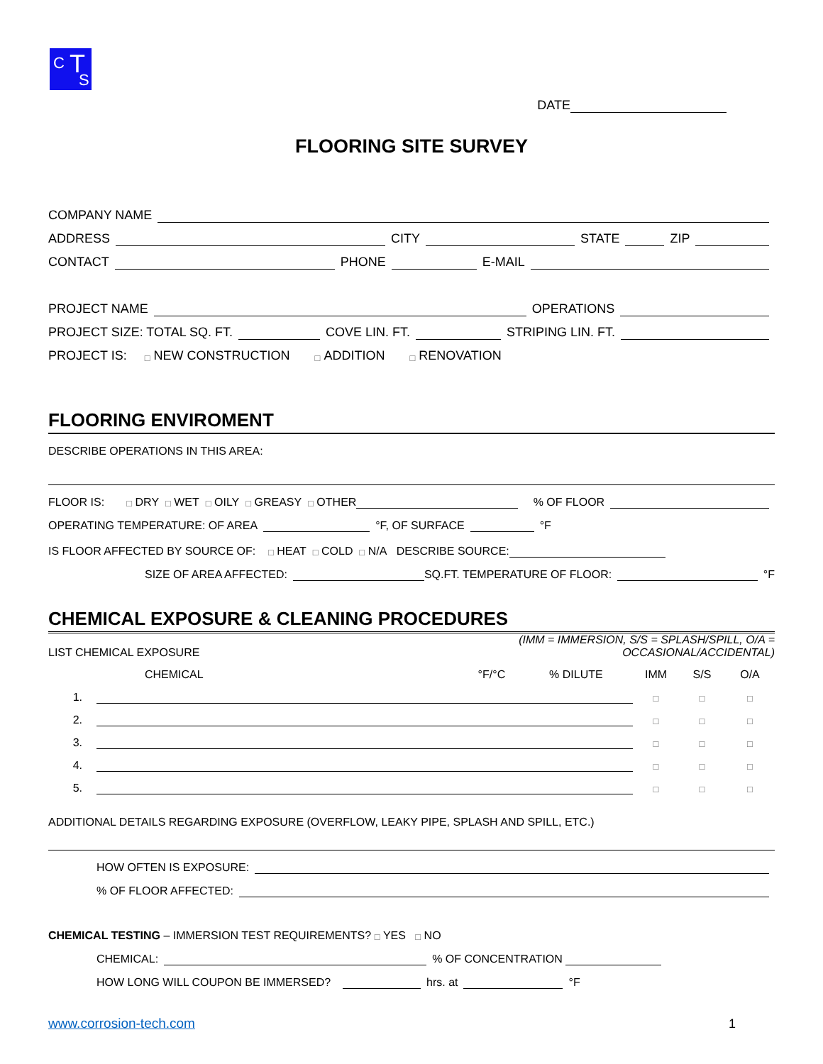C T
S
DATE
FLOORING SITE SURVEY
COMPANY NAME
ADDRESS CITY STATE ZIP
CONTACT PHONE E-MAIL
PROJECT NAME OPERATIONS
PROJECT SIZE: TOTAL SQ. FT. COVE LIN. FT. STRIPING LIN. FT.
PROJECT IS: □ NEW CONSTRUCTION □ ADDITION □ RENOVATION
FLOORING ENVIROMENT
DESCRIBE OPERATIONS IN THIS AREA:
FLOOR IS: □ DRY □ WET □ OILY □ GREASY □ OTHER % OF FLOOR
OPERATING TEMPERATURE: OF AREA °F, OF SURFACE °F
IS FLOOR AFFECTED BY SOURCE OF: □ HEAT □ COLD □ N/A DESCRIBE SOURCE:
SIZE OF AREA AFFECTED: SQ.FT. TEMPERATURE OF FLOOR: °F
CHEMICAL EXPOSURE & CLEANING PROCEDURES
| LIST CHEMICAL EXPOSURE | | | (IMM = IMMERSION, S/S = SPLASH/SPILL, O/A = OCCASIONAL/ACCIDENTAL) | | | | |
| | CHEMICAL | | °F/°C | % DILUTE | IMM | S/S | O/A |
| 1. | | | | | □ | □ | □ |
| 2. | | | | | □ | □ | □ |
| 3. | | | | | □ | □ | □ |
| 4. | | | | | □ | □ | □ |
| 5. | | | | | □ | □ | □ |
ADDITIONAL DETAILS REGARDING EXPOSURE (OVERFLOW, LEAKY PIPE, SPLASH AND SPILL, ETC.)
HOW OFTEN IS EXPOSURE:
% OF FLOOR AFFECTED:
CHEMICAL TESTING – IMMERSION TEST REQUIREMENTS? □ YES □ NO
CHEMICAL: % OF CONCENTRATION
HOW LONG WILL COUPON BE IMMERSED? hrs. at °F
www.corrosion-tech.com 1